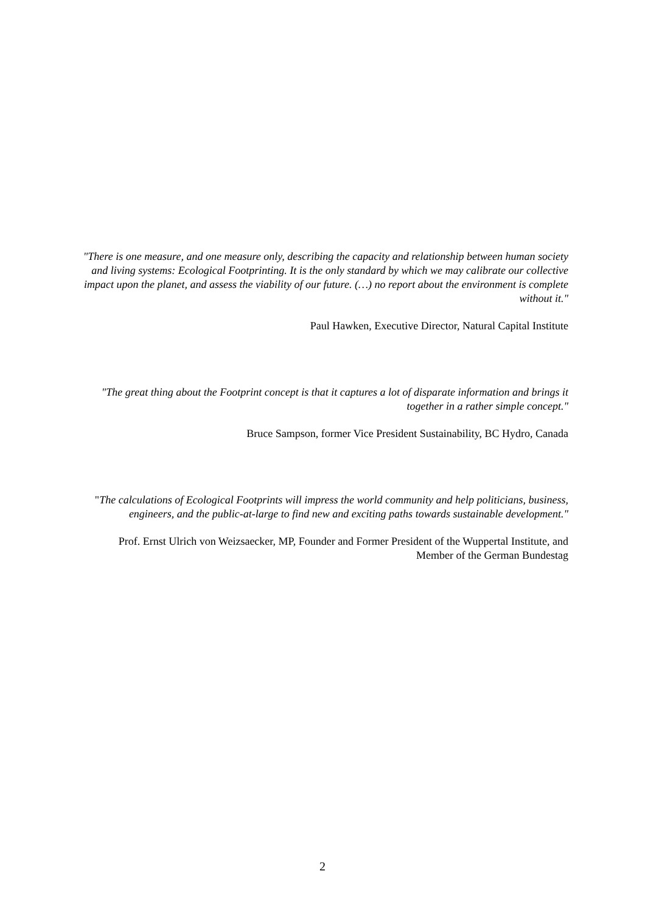"There is one measure, and one measure only, describing the capacity and relationship between human society and living systems: Ecological Footprinting. It is the only standard by which we may calibrate our collective impact upon the planet, and assess the viability of our future. (…) no report about the environment is complete without it."
Paul Hawken, Executive Director, Natural Capital Institute
"The great thing about the Footprint concept is that it captures a lot of disparate information and brings it together in a rather simple concept."
Bruce Sampson, former Vice President Sustainability, BC Hydro, Canada
"The calculations of Ecological Footprints will impress the world community and help politicians, business, engineers, and the public-at-large to find new and exciting paths towards sustainable development."
Prof. Ernst Ulrich von Weizsaecker, MP, Founder and Former President of the Wuppertal Institute, and Member of the German Bundestag
2